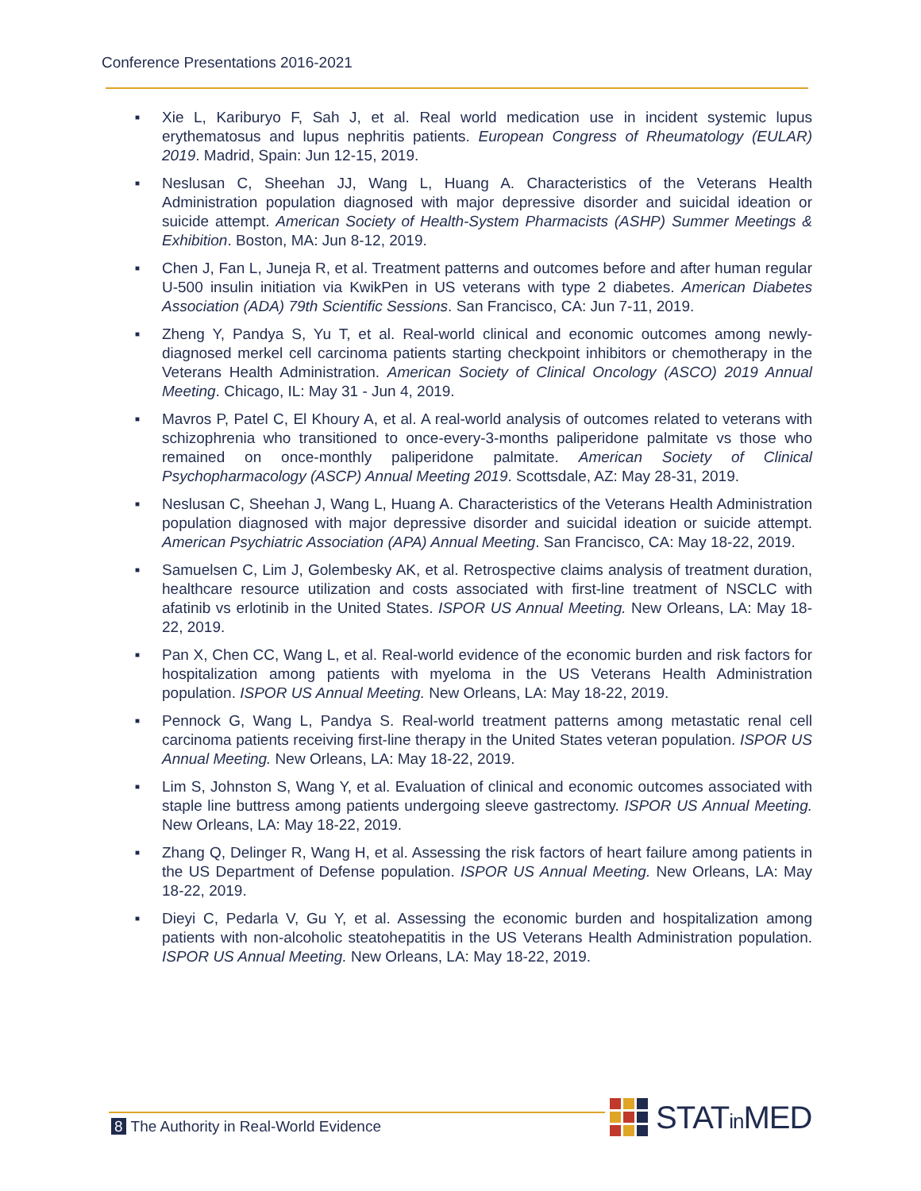Conference Presentations 2016-2021
■ Xie L, Kariburyo F, Sah J, et al. Real world medication use in incident systemic lupus erythematosus and lupus nephritis patients. European Congress of Rheumatology (EULAR) 2019. Madrid, Spain: Jun 12-15, 2019.
■ Neslusan C, Sheehan JJ, Wang L, Huang A. Characteristics of the Veterans Health Administration population diagnosed with major depressive disorder and suicidal ideation or suicide attempt. American Society of Health-System Pharmacists (ASHP) Summer Meetings & Exhibition. Boston, MA: Jun 8-12, 2019.
■ Chen J, Fan L, Juneja R, et al. Treatment patterns and outcomes before and after human regular U-500 insulin initiation via KwikPen in US veterans with type 2 diabetes. American Diabetes Association (ADA) 79th Scientific Sessions. San Francisco, CA: Jun 7-11, 2019.
■ Zheng Y, Pandya S, Yu T, et al. Real-world clinical and economic outcomes among newly-diagnosed merkel cell carcinoma patients starting checkpoint inhibitors or chemotherapy in the Veterans Health Administration. American Society of Clinical Oncology (ASCO) 2019 Annual Meeting. Chicago, IL: May 31 - Jun 4, 2019.
■ Mavros P, Patel C, El Khoury A, et al. A real-world analysis of outcomes related to veterans with schizophrenia who transitioned to once-every-3-months paliperidone palmitate vs those who remained on once-monthly paliperidone palmitate. American Society of Clinical Psychopharmacology (ASCP) Annual Meeting 2019. Scottsdale, AZ: May 28-31, 2019.
■ Neslusan C, Sheehan J, Wang L, Huang A. Characteristics of the Veterans Health Administration population diagnosed with major depressive disorder and suicidal ideation or suicide attempt. American Psychiatric Association (APA) Annual Meeting. San Francisco, CA: May 18-22, 2019.
■ Samuelsen C, Lim J, Golembesky AK, et al. Retrospective claims analysis of treatment duration, healthcare resource utilization and costs associated with first-line treatment of NSCLC with afatinib vs erlotinib in the United States. ISPOR US Annual Meeting. New Orleans, LA: May 18-22, 2019.
■ Pan X, Chen CC, Wang L, et al. Real-world evidence of the economic burden and risk factors for hospitalization among patients with myeloma in the US Veterans Health Administration population. ISPOR US Annual Meeting. New Orleans, LA: May 18-22, 2019.
■ Pennock G, Wang L, Pandya S. Real-world treatment patterns among metastatic renal cell carcinoma patients receiving first-line therapy in the United States veteran population. ISPOR US Annual Meeting. New Orleans, LA: May 18-22, 2019.
■ Lim S, Johnston S, Wang Y, et al. Evaluation of clinical and economic outcomes associated with staple line buttress among patients undergoing sleeve gastrectomy. ISPOR US Annual Meeting. New Orleans, LA: May 18-22, 2019.
■ Zhang Q, Delinger R, Wang H, et al. Assessing the risk factors of heart failure among patients in the US Department of Defense population. ISPOR US Annual Meeting. New Orleans, LA: May 18-22, 2019.
■ Dieyi C, Pedarla V, Gu Y, et al. Assessing the economic burden and hospitalization among patients with non-alcoholic steatohepatitis in the US Veterans Health Administration population. ISPOR US Annual Meeting. New Orleans, LA: May 18-22, 2019.
8 The Authority in Real-World Evidence
STATin MED